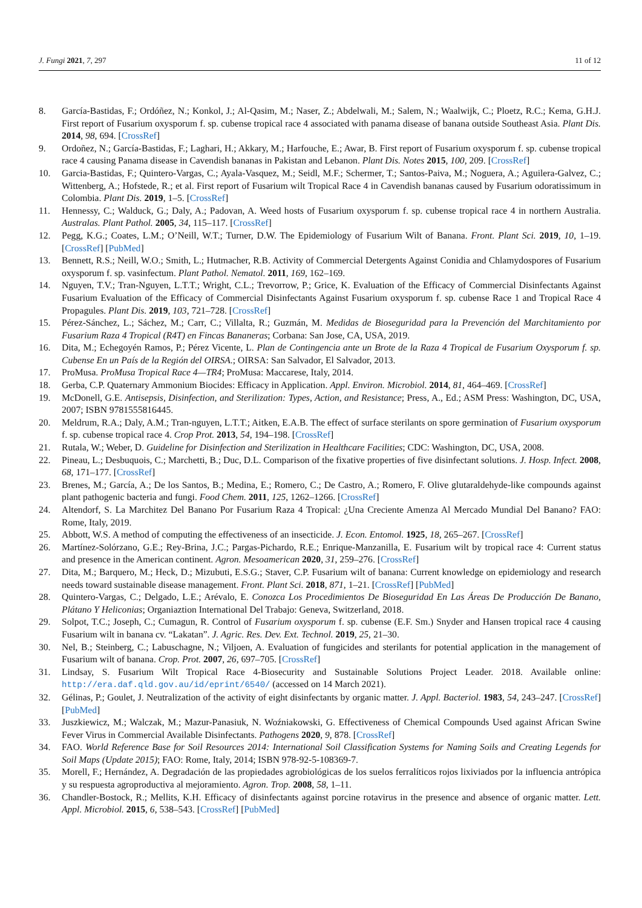J. Fungi 2021, 7, 297 11 of 12
8. García-Bastidas, F.; Ordóñez, N.; Konkol, J.; Al-Qasim, M.; Naser, Z.; Abdelwali, M.; Salem, N.; Waalwijk, C.; Ploetz, R.C.; Kema, G.H.J. First report of Fusarium oxysporum f. sp. cubense tropical race 4 associated with panama disease of banana outside Southeast Asia. Plant Dis. 2014, 98, 694. [CrossRef]
9. Ordoñez, N.; García-Bastidas, F.; Laghari, H.; Akkary, M.; Harfouche, E.; Awar, B. First report of Fusarium oxysporum f. sp. cubense tropical race 4 causing Panama disease in Cavendish bananas in Pakistan and Lebanon. Plant Dis. Notes 2015, 100, 209. [CrossRef]
10. Garcia-Bastidas, F.; Quintero-Vargas, C.; Ayala-Vasquez, M.; Seidl, M.F.; Schermer, T.; Santos-Paiva, M.; Noguera, A.; Aguilera-Galvez, C.; Wittenberg, A.; Hofstede, R.; et al. First report of Fusarium wilt Tropical Race 4 in Cavendish bananas caused by Fusarium odoratissimum in Colombia. Plant Dis. 2019, 1–5. [CrossRef]
11. Hennessy, C.; Walduck, G.; Daly, A.; Padovan, A. Weed hosts of Fusarium oxysporum f. sp. cubense tropical race 4 in northern Australia. Australas. Plant Pathol. 2005, 34, 115–117. [CrossRef]
12. Pegg, K.G.; Coates, L.M.; O’Neill, W.T.; Turner, D.W. The Epidemiology of Fusarium Wilt of Banana. Front. Plant Sci. 2019, 10, 1–19. [CrossRef] [PubMed]
13. Bennett, R.S.; Neill, W.O.; Smith, L.; Hutmacher, R.B. Activity of Commercial Detergents Against Conidia and Chlamydospores of Fusarium oxysporum f. sp. vasinfectum. Plant Pathol. Nematol. 2011, 169, 162–169.
14. Nguyen, T.V.; Tran-Nguyen, L.T.T.; Wright, C.L.; Trevorrow, P.; Grice, K. Evaluation of the Efficacy of Commercial Disinfectants Against Fusarium Evaluation of the Efficacy of Commercial Disinfectants Against Fusarium oxysporum f. sp. cubense Race 1 and Tropical Race 4 Propagules. Plant Dis. 2019, 103, 721–728. [CrossRef]
15. Pérez-Sánchez, L.; Sáchez, M.; Carr, C.; Villalta, R.; Guzmán, M. Medidas de Bioseguridad para la Prevención del Marchitamiento por Fusarium Raza 4 Tropical (R4T) en Fincas Bananeras; Corbana: San Jose, CA, USA, 2019.
16. Dita, M.; Echegoyén Ramos, P.; Pérez Vicente, L. Plan de Contingencia ante un Brote de la Raza 4 Tropical de Fusarium Oxysporum f. sp. Cubense En un País de la Región del OIRSA.; OIRSA: San Salvador, El Salvador, 2013.
17. ProMusa. ProMusa Tropical Race 4—TR4; ProMusa: Maccarese, Italy, 2014.
18. Gerba, C.P. Quaternary Ammonium Biocides: Efficacy in Application. Appl. Environ. Microbiol. 2014, 81, 464–469. [CrossRef]
19. McDonell, G.E. Antisepsis, Disinfection, and Sterilization: Types, Action, and Resistance; Press, A., Ed.; ASM Press: Washington, DC, USA, 2007; ISBN 9781555816445.
20. Meldrum, R.A.; Daly, A.M.; Tran-nguyen, L.T.T.; Aitken, E.A.B. The effect of surface sterilants on spore germination of Fusarium oxysporum f. sp. cubense tropical race 4. Crop Prot. 2013, 54, 194–198. [CrossRef]
21. Rutala, W.; Weber, D. Guideline for Disinfection and Sterilization in Healthcare Facilities; CDC: Washington, DC, USA, 2008.
22. Pineau, L.; Desbuquois, C.; Marchetti, B.; Duc, D.L. Comparison of the fixative properties of five disinfectant solutions. J. Hosp. Infect. 2008, 68, 171–177. [CrossRef]
23. Brenes, M.; García, A.; De los Santos, B.; Medina, E.; Romero, C.; De Castro, A.; Romero, F. Olive glutaraldehyde-like compounds against plant pathogenic bacteria and fungi. Food Chem. 2011, 125, 1262–1266. [CrossRef]
24. Altendorf, S. La Marchitez Del Banano Por Fusarium Raza 4 Tropical: ¿Una Creciente Amenza Al Mercado Mundial Del Banano? FAO: Rome, Italy, 2019.
25. Abbott, W.S. A method of computing the effectiveness of an insecticide. J. Econ. Entomol. 1925, 18, 265–267. [CrossRef]
26. Martínez-Solórzano, G.E.; Rey-Brina, J.C.; Pargas-Pichardo, R.E.; Enrique-Manzanilla, E. Fusarium wilt by tropical race 4: Current status and presence in the American continent. Agron. Mesoamerican 2020, 31, 259–276. [CrossRef]
27. Dita, M.; Barquero, M.; Heck, D.; Mizubuti, E.S.G.; Staver, C.P. Fusarium wilt of banana: Current knowledge on epidemiology and research needs toward sustainable disease management. Front. Plant Sci. 2018, 871, 1–21. [CrossRef] [PubMed]
28. Quintero-Vargas, C.; Delgado, L.E.; Arévalo, E. Conozca Los Procedimientos De Bioseguridad En Las Áreas De Producción De Banano, Plátano Y Heliconias; Organiaztion International Del Trabajo: Geneva, Switzerland, 2018.
29. Solpot, T.C.; Joseph, C.; Cumagun, R. Control of Fusarium oxysporum f. sp. cubense (E.F. Sm.) Snyder and Hansen tropical race 4 causing Fusarium wilt in banana cv. “Lakatan”. J. Agric. Res. Dev. Ext. Technol. 2019, 25, 21–30.
30. Nel, B.; Steinberg, C.; Labuschagne, N.; Viljoen, A. Evaluation of fungicides and sterilants for potential application in the management of Fusarium wilt of banana. Crop. Prot. 2007, 26, 697–705. [CrossRef]
31. Lindsay, S. Fusarium Wilt Tropical Race 4-Biosecurity and Sustainable Solutions Project Leader. 2018. Available online: http://era.daf.qld.gov.au/id/eprint/6540/ (accessed on 14 March 2021).
32. Gélinas, P.; Goulet, J. Neutralization of the activity of eight disinfectants by organic matter. J. Appl. Bacteriol. 1983, 54, 243–247. [CrossRef] [PubMed]
33. Juszkiewicz, M.; Walczak, M.; Mazur-Panasiuk, N. Woźniakowski, G. Effectiveness of Chemical Compounds Used against African Swine Fever Virus in Commercial Available Disinfectants. Pathogens 2020, 9, 878. [CrossRef]
34. FAO. World Reference Base for Soil Resources 2014: International Soil Classification Systems for Naming Soils and Creating Legends for Soil Maps (Update 2015); FAO: Rome, Italy, 2014; ISBN 978-92-5-108369-7.
35. Morell, F.; Hernández, A. Degradación de las propiedades agrobiológicas de los suelos ferralíticos rojos lixiviados por la influencia antrópica y su respuesta agroproductiva al mejoramiento. Agron. Trop. 2008, 58, 1–11.
36. Chandler-Bostock, R.; Mellits, K.H. Efficacy of disinfectants against porcine rotavirus in the presence and absence of organic matter. Lett. Appl. Microbiol. 2015, 6, 538–543. [CrossRef] [PubMed]